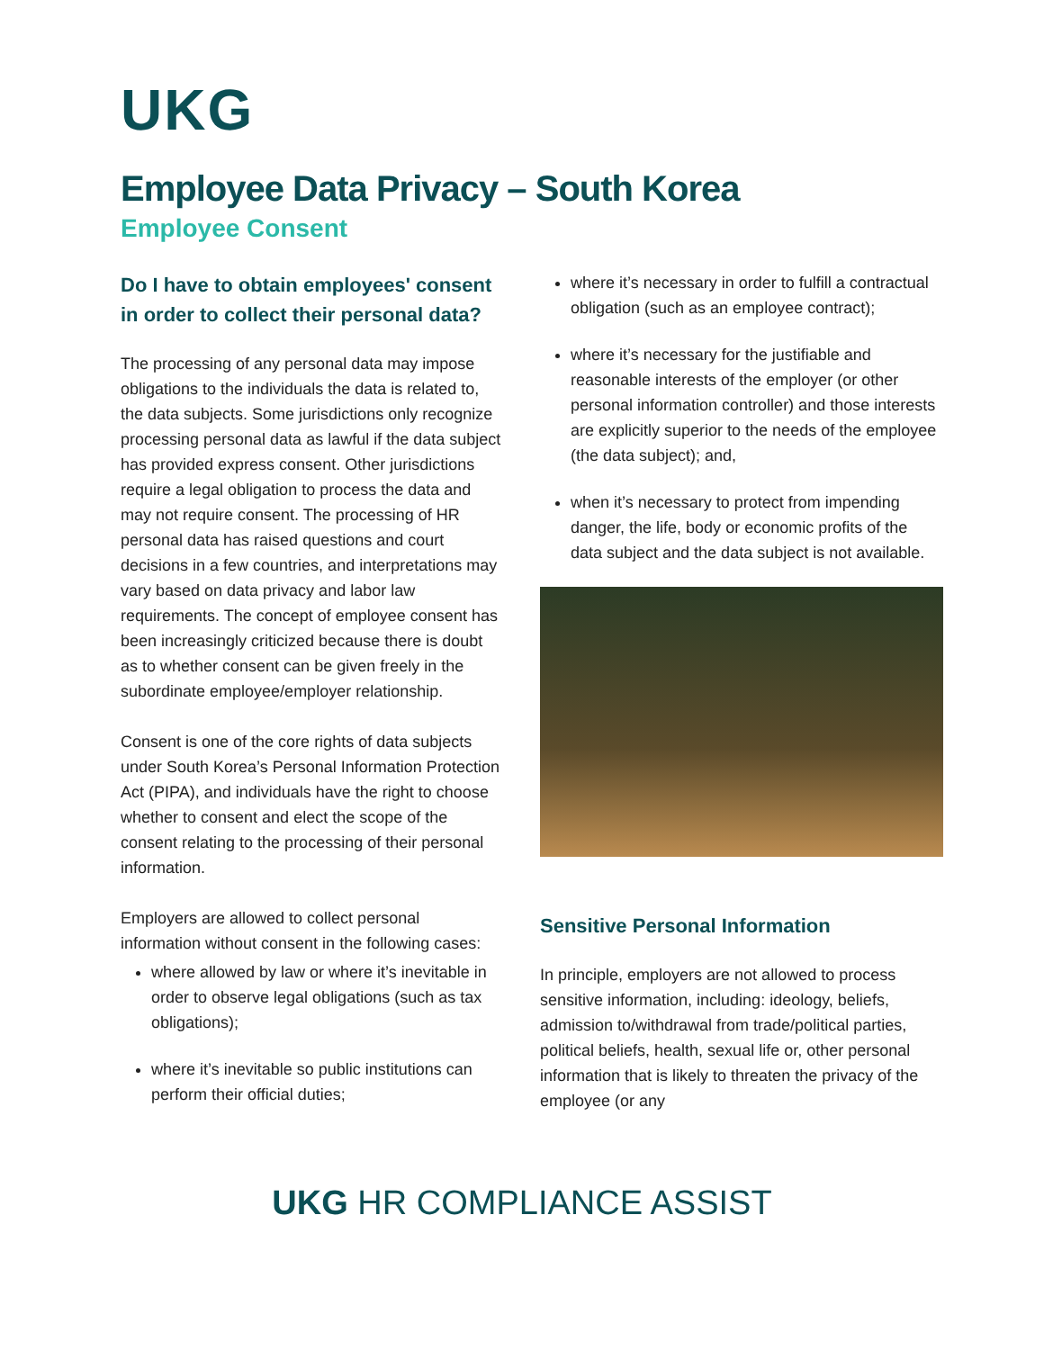UKG
Employee Data Privacy – South Korea
Employee Consent
Do I have to obtain employees' consent in order to collect their personal data?
The processing of any personal data may impose obligations to the individuals the data is related to, the data subjects. Some jurisdictions only recognize processing personal data as lawful if the data subject has provided express consent. Other jurisdictions require a legal obligation to process the data and may not require consent. The processing of HR personal data has raised questions and court decisions in a few countries, and interpretations may vary based on data privacy and labor law requirements. The concept of employee consent has been increasingly criticized because there is doubt as to whether consent can be given freely in the subordinate employee/employer relationship.
Consent is one of the core rights of data subjects under South Korea’s Personal Information Protection Act (PIPA), and individuals have the right to choose whether to consent and elect the scope of the consent relating to the processing of their personal information.
Employers are allowed to collect personal information without consent in the following cases:
where allowed by law or where it’s inevitable in order to observe legal obligations (such as tax obligations);
where it’s inevitable so public institutions can perform their official duties;
where it’s necessary in order to fulfill a contractual obligation (such as an employee contract);
where it’s necessary for the justifiable and reasonable interests of the employer (or other personal information controller) and those interests are explicitly superior to the needs of the employee (the data subject); and,
when it’s necessary to protect from impending danger, the life, body or economic profits of the data subject and the data subject is not available.
Sensitive Personal Information
In principle, employers are not allowed to process sensitive information, including: ideology, beliefs, admission to/withdrawal from trade/political parties, political beliefs, health, sexual life or, other personal information that is likely to threaten the privacy of the employee (or any
UKG HR COMPLIANCE ASSIST